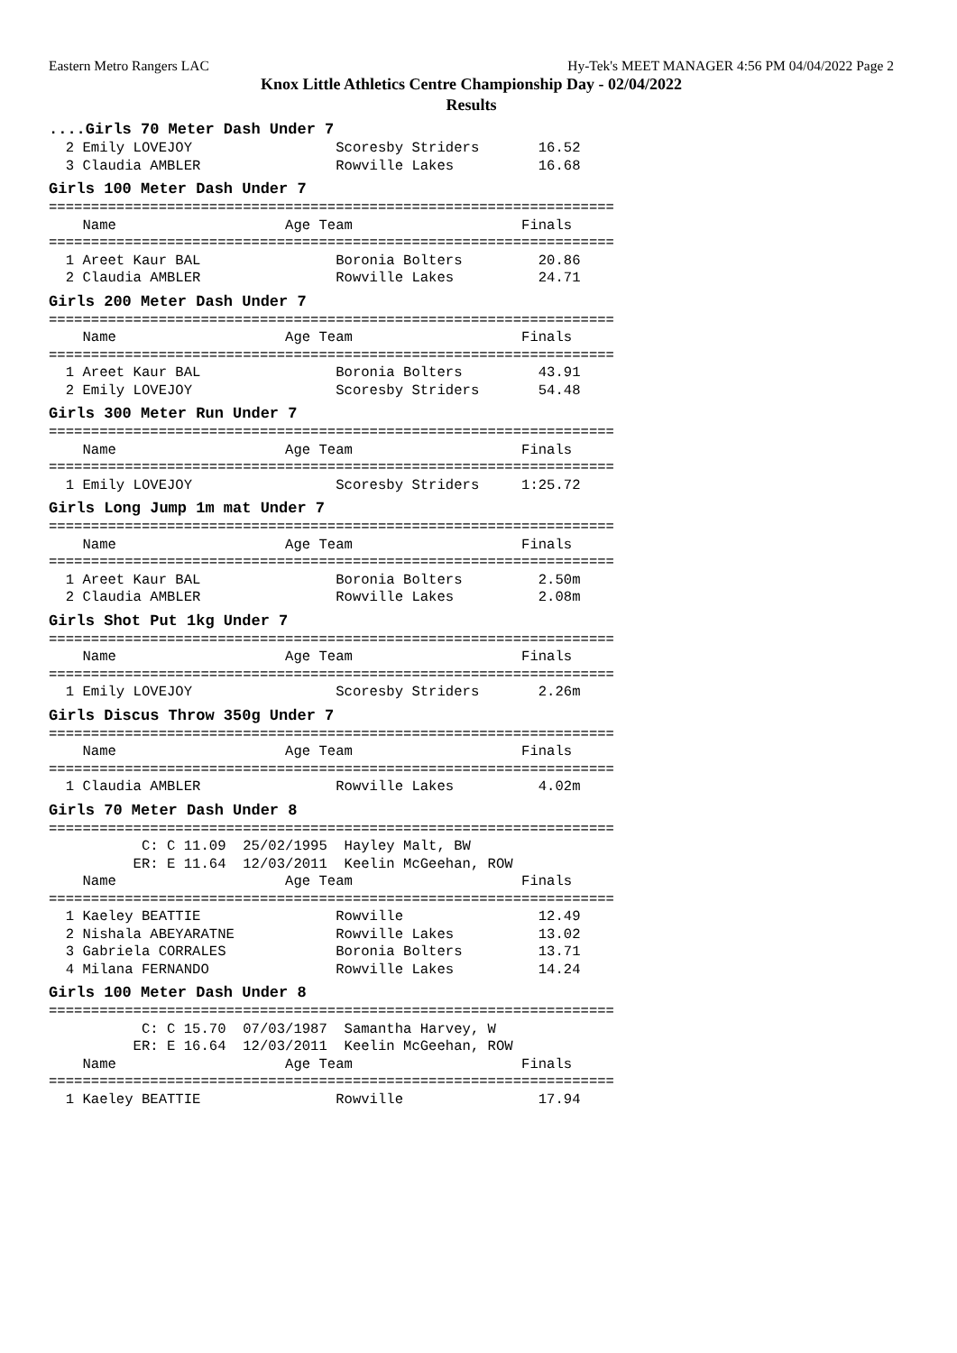Eastern Metro Rangers LAC Hy-Tek's MEET MANAGER 4:56 PM 04/04/2022 Page 2
Knox Little Athletics Centre Championship Day - 02/04/2022
Results
....Girls 70 Meter Dash Under 7
  2 Emily LOVEJOY                 Scoresby Striders       16.52
  3 Claudia AMBLER                Rowville Lakes          16.68
Girls 100 Meter Dash Under 7
===================================================================
    Name                    Age Team                    Finals
===================================================================
  1 Areet Kaur BAL                Boronia Bolters         20.86
  2 Claudia AMBLER                Rowville Lakes          24.71
Girls 200 Meter Dash Under 7
===================================================================
    Name                    Age Team                    Finals
===================================================================
  1 Areet Kaur BAL                Boronia Bolters         43.91
  2 Emily LOVEJOY                 Scoresby Striders       54.48
Girls 300 Meter Run Under 7
===================================================================
    Name                    Age Team                    Finals
===================================================================
  1 Emily LOVEJOY                 Scoresby Striders     1:25.72
Girls Long Jump 1m mat Under 7
===================================================================
    Name                    Age Team                    Finals
===================================================================
  1 Areet Kaur BAL                Boronia Bolters         2.50m
  2 Claudia AMBLER                Rowville Lakes          2.08m
Girls Shot Put 1kg Under 7
===================================================================
    Name                    Age Team                    Finals
===================================================================
  1 Emily LOVEJOY                 Scoresby Striders       2.26m
Girls Discus Throw 350g Under 7
===================================================================
    Name                    Age Team                    Finals
===================================================================
  1 Claudia AMBLER                Rowville Lakes          4.02m
Girls 70 Meter Dash Under 8
===================================================================
           C: C 11.09  25/02/1995  Hayley Malt, BW
          ER: E 11.64  12/03/2011  Keelin McGeehan, ROW
    Name                    Age Team                    Finals
===================================================================
  1 Kaeley BEATTIE                Rowville                12.49
  2 Nishala ABEYARATNE            Rowville Lakes          13.02
  3 Gabriela CORRALES             Boronia Bolters         13.71
  4 Milana FERNANDO               Rowville Lakes          14.24
Girls 100 Meter Dash Under 8
===================================================================
           C: C 15.70  07/03/1987  Samantha Harvey, W
          ER: E 16.64  12/03/2011  Keelin McGeehan, ROW
    Name                    Age Team                    Finals
===================================================================
  1 Kaeley BEATTIE                Rowville                17.94